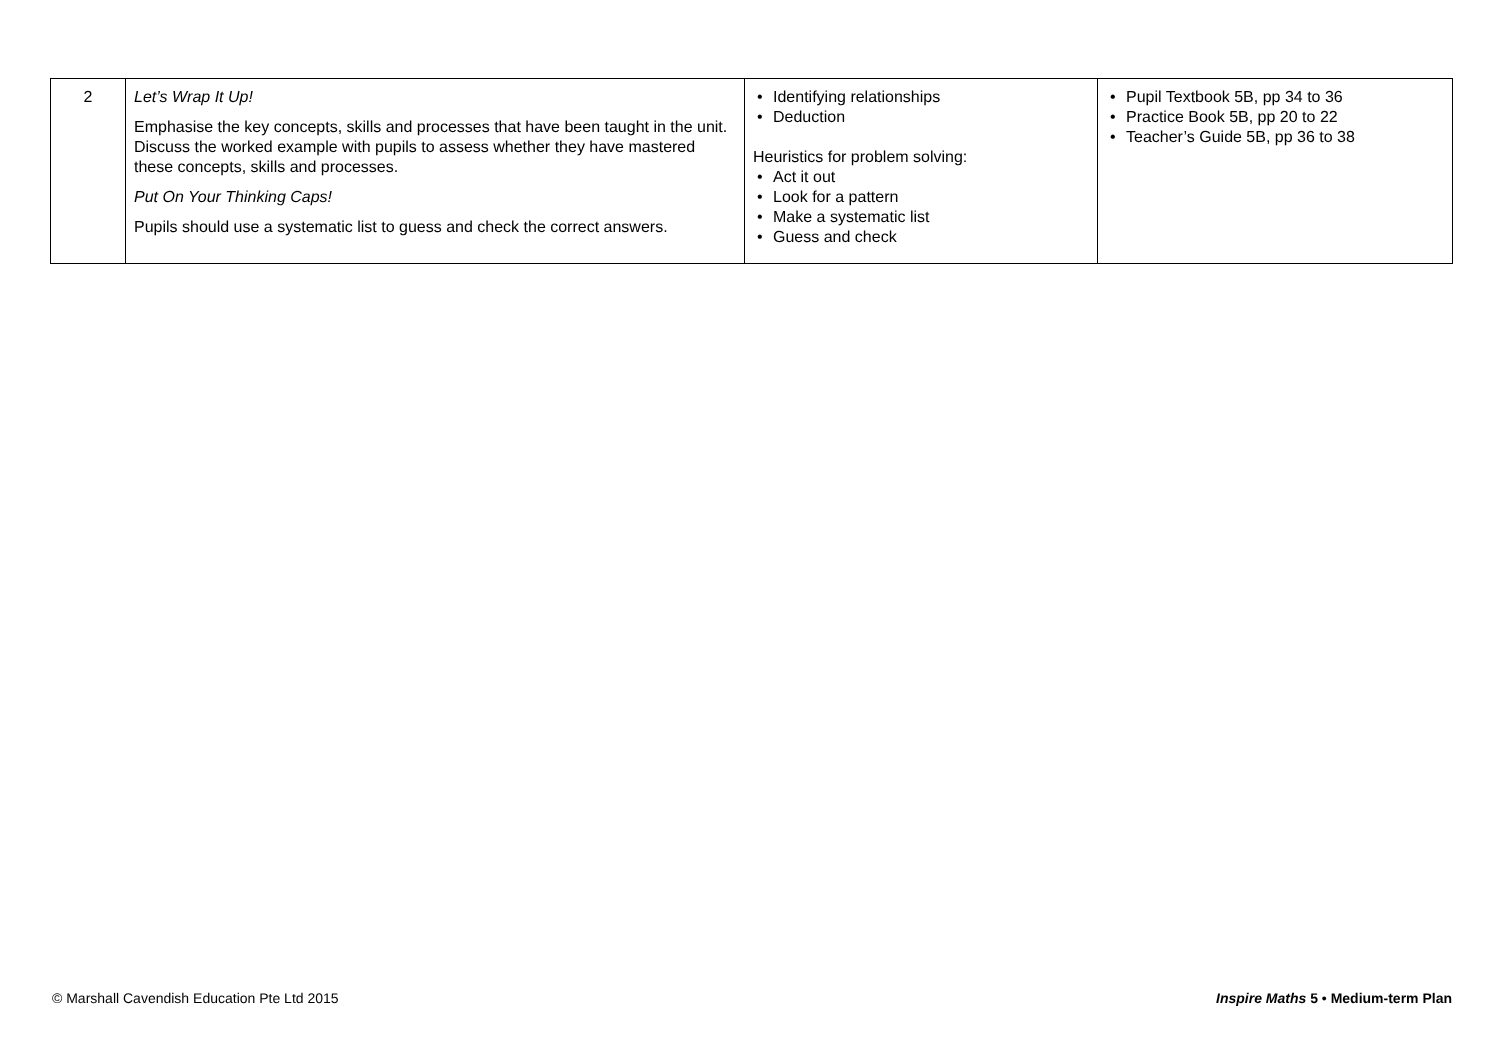| 2 | Let’s Wrap It Up! Emphasise the key concepts, skills and processes that have been taught in the unit. Discuss the worked example with pupils to assess whether they have mastered these concepts, skills and processes. Put On Your Thinking Caps! Pupils should use a systematic list to guess and check the correct answers. | • Identifying relationships • Deduction Heuristics for problem solving: • Act it out • Look for a pattern • Make a systematic list • Guess and check | • Pupil Textbook 5B, pp 34 to 36 • Practice Book 5B, pp 20 to 22 • Teacher’s Guide 5B, pp 36 to 38 |
© Marshall Cavendish Education Pte Ltd 2015 Inspire Maths 5 • Medium-term Plan